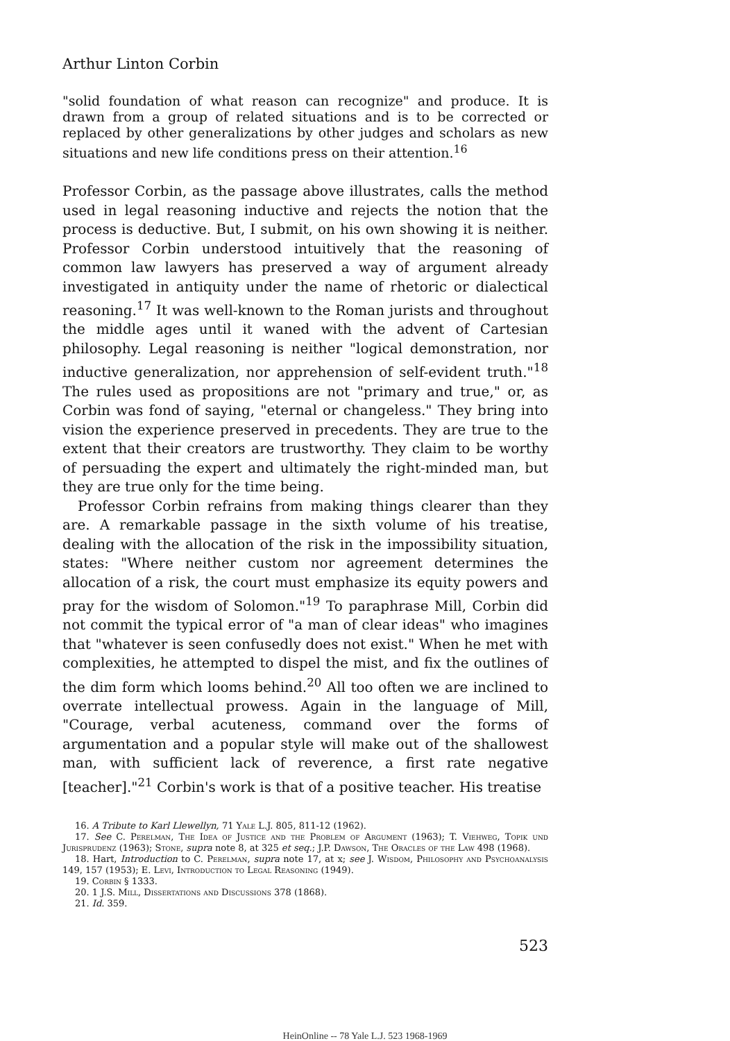Arthur Linton Corbin
"solid foundation of what reason can recognize" and produce. It is drawn from a group of related situations and is to be corrected or replaced by other generalizations by other judges and scholars as new situations and new life conditions press on their attention.<sup>16</sup>
Professor Corbin, as the passage above illustrates, calls the method used in legal reasoning inductive and rejects the notion that the process is deductive. But, I submit, on his own showing it is neither. Professor Corbin understood intuitively that the reasoning of common law lawyers has preserved a way of argument already investigated in antiquity under the name of rhetoric or dialectical reasoning.<sup>17</sup> It was well-known to the Roman jurists and throughout the middle ages until it waned with the advent of Cartesian philosophy. Legal reasoning is neither "logical demonstration, nor inductive generalization, nor apprehension of self-evident truth."<sup>18</sup> The rules used as propositions are not "primary and true," or, as Corbin was fond of saying, "eternal or changeless." They bring into vision the experience preserved in precedents. They are true to the extent that their creators are trustworthy. They claim to be worthy of persuading the expert and ultimately the right-minded man, but they are true only for the time being.
Professor Corbin refrains from making things clearer than they are. A remarkable passage in the sixth volume of his treatise, dealing with the allocation of the risk in the impossibility situation, states: "Where neither custom nor agreement determines the allocation of a risk, the court must emphasize its equity powers and pray for the wisdom of Solomon."<sup>19</sup> To paraphrase Mill, Corbin did not commit the typical error of "a man of clear ideas" who imagines that "whatever is seen confusedly does not exist." When he met with complexities, he attempted to dispel the mist, and fix the outlines of the dim form which looms behind.<sup>20</sup> All too often we are inclined to overrate intellectual prowess. Again in the language of Mill, "Courage, verbal acuteness, command over the forms of argumentation and a popular style will make out of the shallowest man, with sufficient lack of reverence, a first rate negative [teacher]."<sup>21</sup> Corbin's work is that of a positive teacher. His treatise
16. A Tribute to Karl Llewellyn, 71 Yale L.J. 805, 811-12 (1962).
17. See C. Perelman, The Idea of Justice and the Problem of Argument (1963); T. Viehweg, Topik und Jurisprudenz (1963); Stone, supra note 8, at 325 et seq.; J.P. Dawson, The Oracles of the Law 498 (1968).
18. Hart, Introduction to C. Perelman, supra note 17, at x; see J. Wisdom, Philosophy and Psychoanalysis 149, 157 (1953); E. Levi, Introduction to Legal Reasoning (1949).
19. Corbin § 1333.
20. 1 J.S. Mill, Dissertations and Discussions 378 (1868).
21. Id. 359.
523
HeinOnline -- 78 Yale L.J. 523 1968-1969